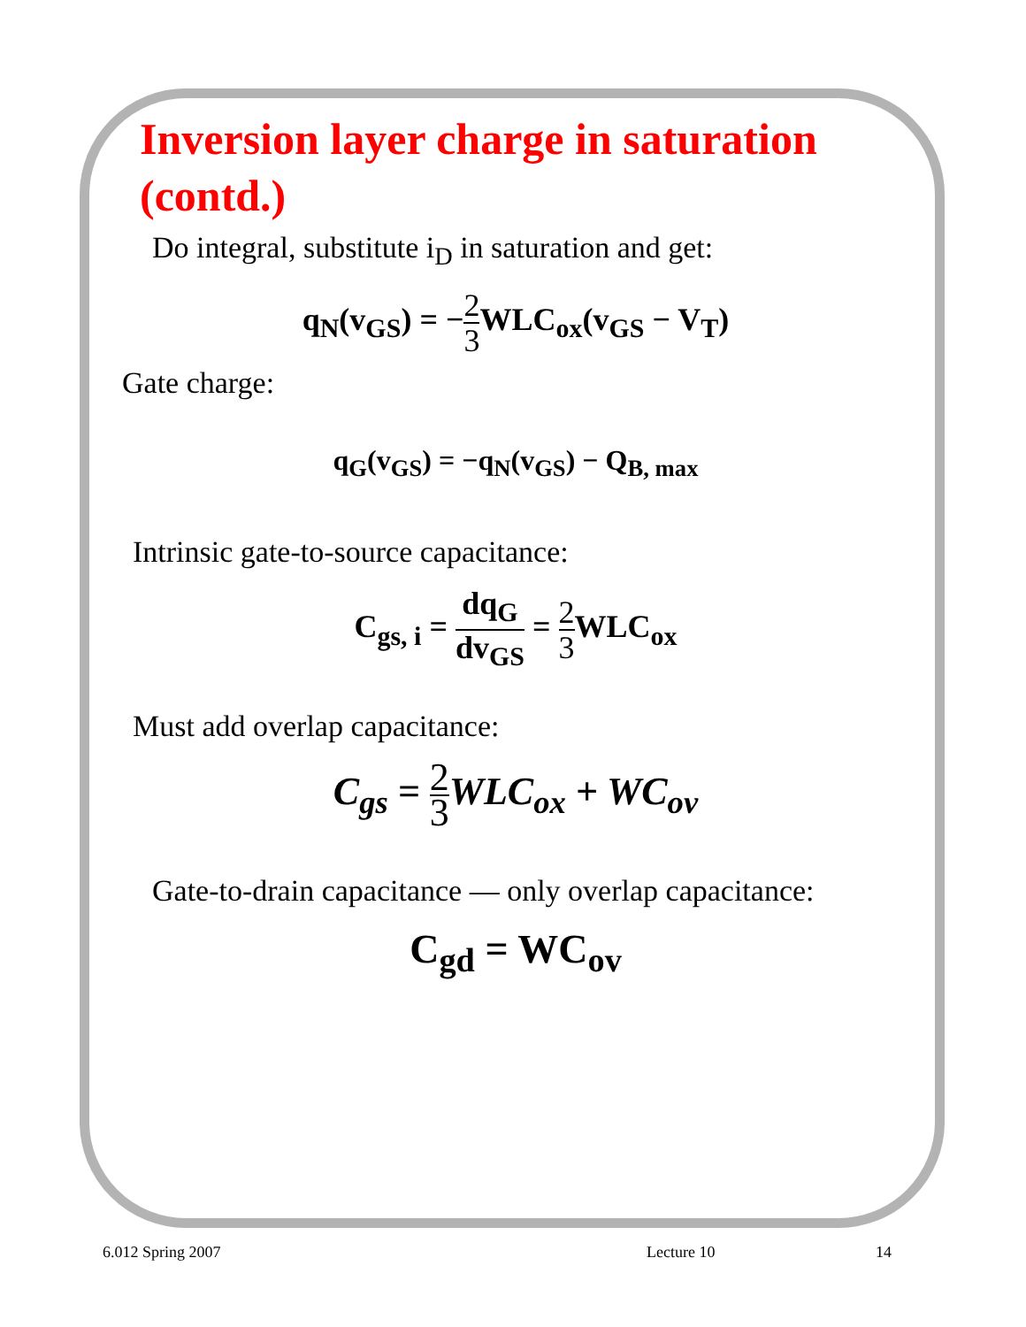Inversion layer charge in saturation
(contd.)
Do integral, substitute i<sub>D</sub> in saturation and get:
q<sub>N</sub>(v<sub>GS</sub>) = −2 3 WLC<sub>ox</sub>(v<sub>GS</sub> − V<sub>T</sub>)
Gate charge:
q<sub>G</sub>(v<sub>GS</sub>) = −q<sub>N</sub>(v<sub>GS</sub>) − Q<sub>B, max</sub>
Intrinsic gate-to-source capacitance:
C<sub>gs, i</sub> = dq<sub>G</sub> dv<sub>GS</sub> = 2 3 WLC<sub>ox</sub>
Must add overlap capacitance:
C<sub>gs</sub> = 2 3 WLC<sub>ox</sub> + WC<sub>ov</sub>
Gate-to-drain capacitance — only overlap capacitance:
C<sub>gd</sub> = WC<sub>ov</sub>
6.012 Spring 2007 Lecture 10 14